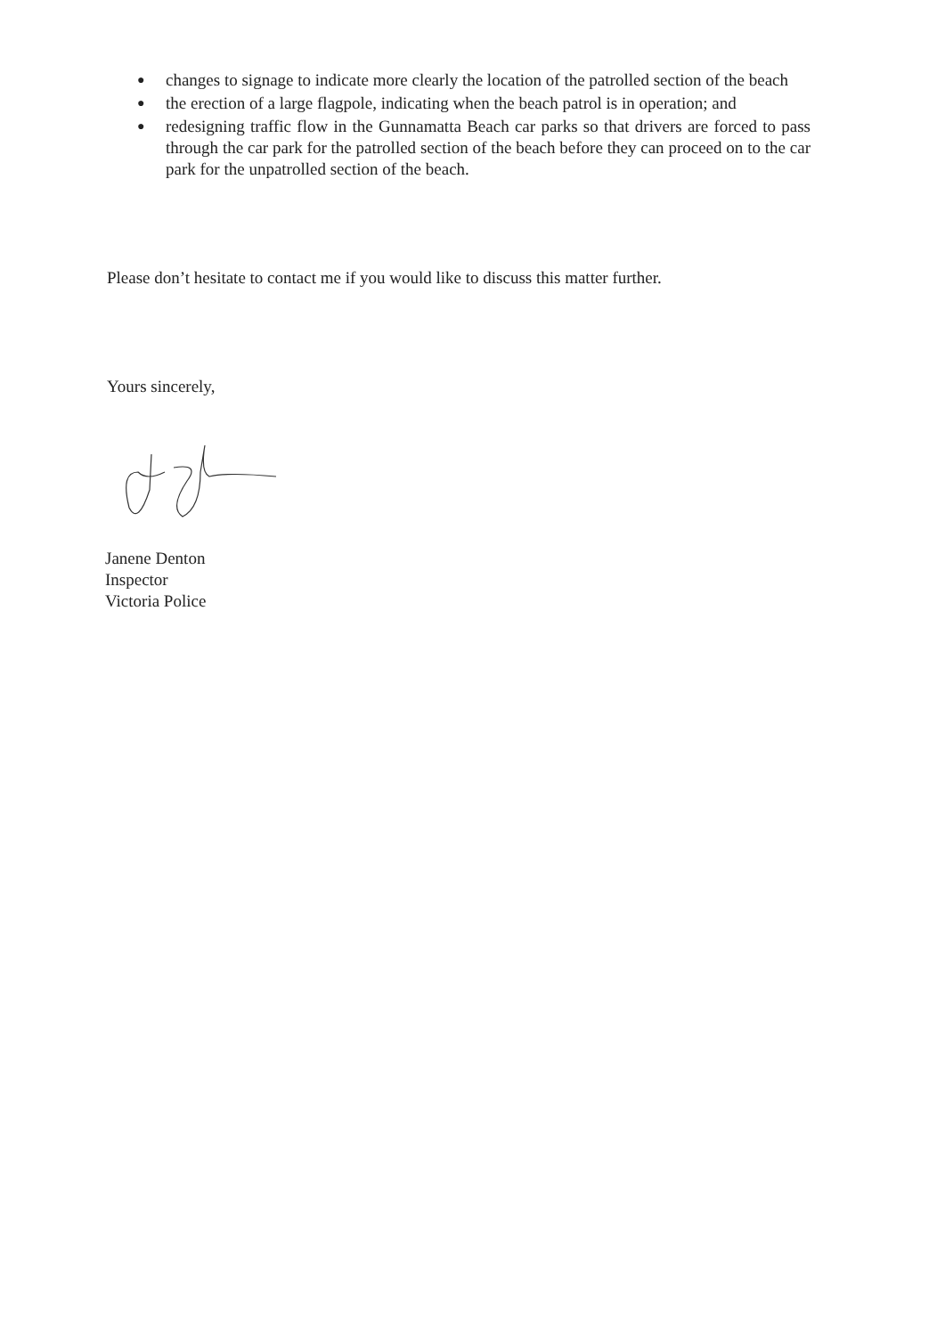● changes to signage to indicate more clearly the location of the patrolled section of the beach
● the erection of a large flagpole, indicating when the beach patrol is in operation; and
● redesigning traffic flow in the Gunnamatta Beach car parks so that drivers are forced to pass through the car park for the patrolled section of the beach before they can proceed on to the car park for the unpatrolled section of the beach.
Please don’t hesitate to contact me if you would like to discuss this matter further.
Yours sincerely,
Janene Denton
Inspector
Victoria Police